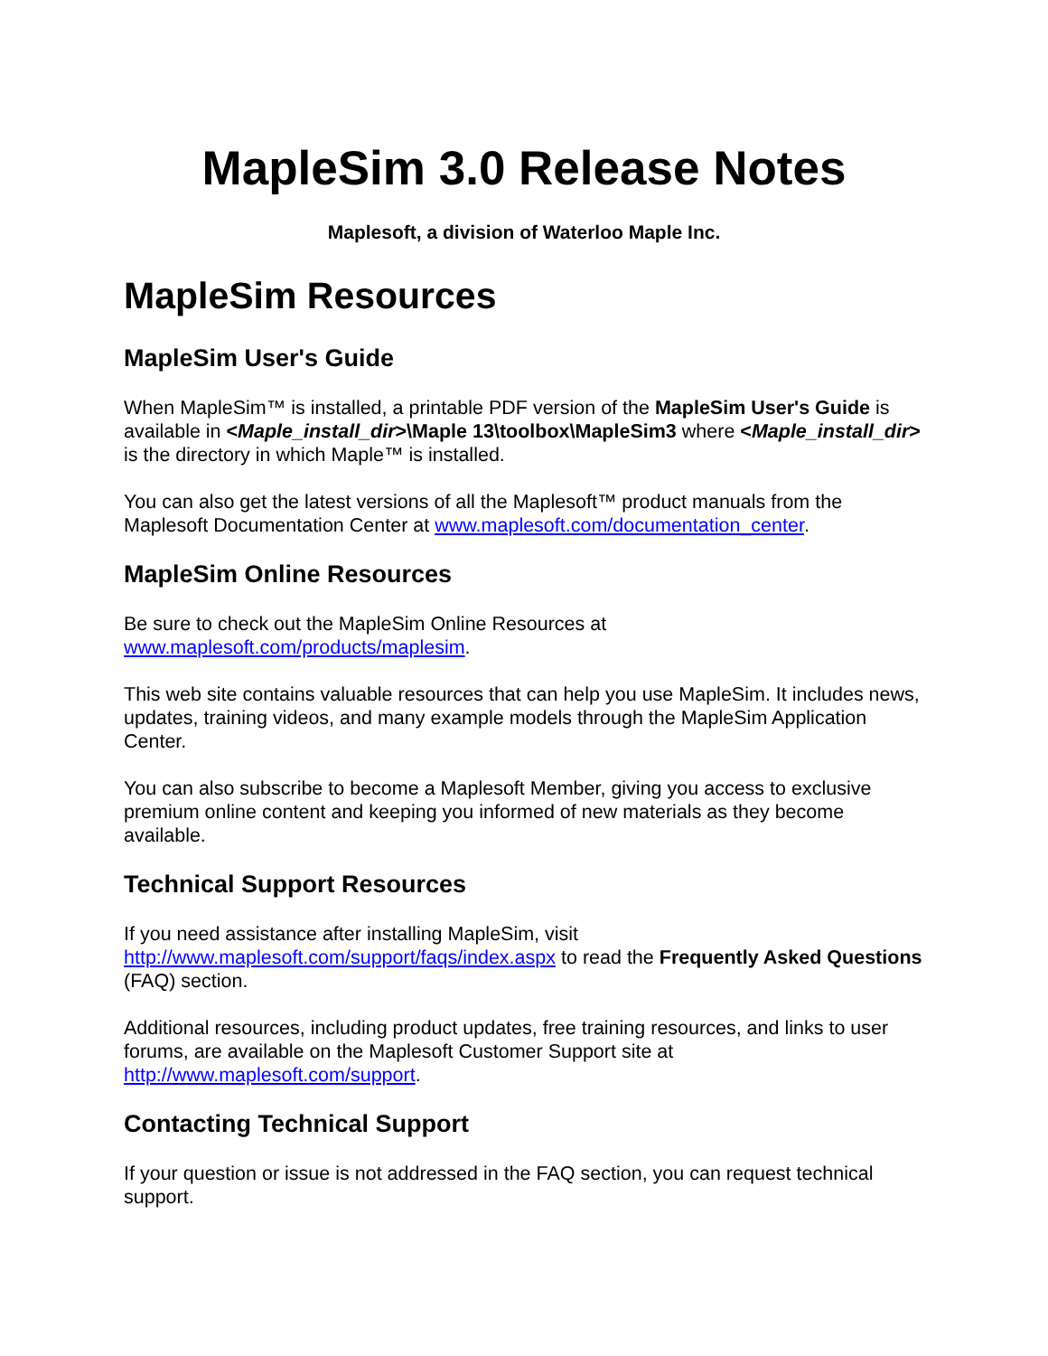MapleSim 3.0 Release Notes
Maplesoft, a division of Waterloo Maple Inc.
MapleSim Resources
MapleSim User's Guide
When MapleSim™ is installed, a printable PDF version of the MapleSim User's Guide is available in <Maple_install_dir>\Maple 13\toolbox\MapleSim3 where <Maple_install_dir> is the directory in which Maple™ is installed.
You can also get the latest versions of all the Maplesoft™ product manuals from the Maplesoft Documentation Center at www.maplesoft.com/documentation_center.
MapleSim Online Resources
Be sure to check out the MapleSim Online Resources at
www.maplesoft.com/products/maplesim.
This web site contains valuable resources that can help you use MapleSim. It includes news, updates, training videos, and many example models through the MapleSim Application Center.
You can also subscribe to become a Maplesoft Member, giving you access to exclusive premium online content and keeping you informed of new materials as they become available.
Technical Support Resources
If you need assistance after installing MapleSim, visit
http://www.maplesoft.com/support/faqs/index.aspx to read the Frequently Asked Questions (FAQ) section.
Additional resources, including product updates, free training resources, and links to user forums, are available on the Maplesoft Customer Support site at http://www.maplesoft.com/support.
Contacting Technical Support
If your question or issue is not addressed in the FAQ section, you can request technical support.